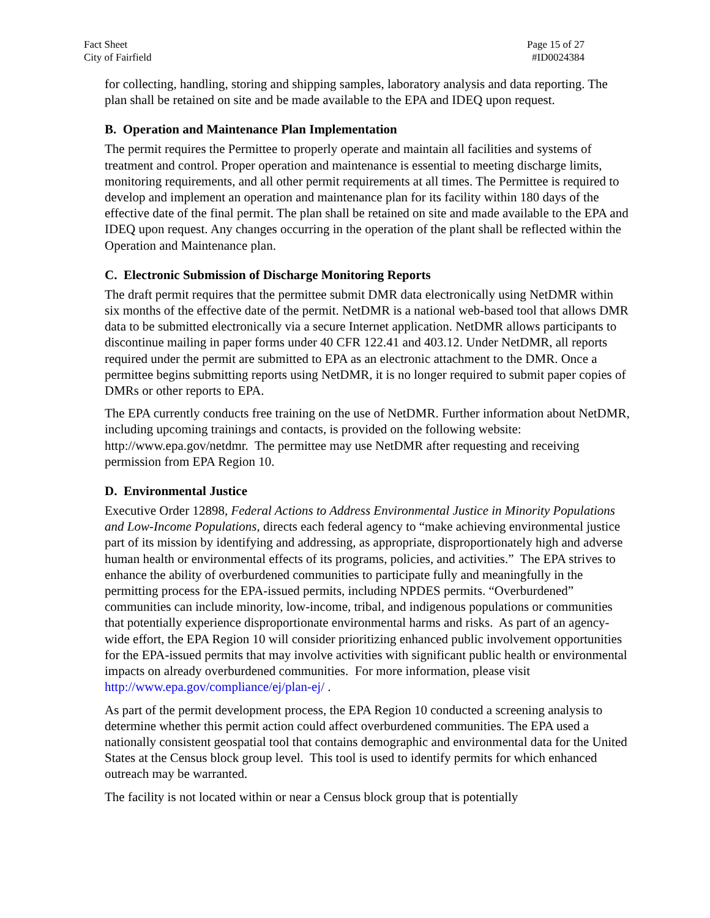Fact Sheet
City of Fairfield
Page 15 of 27
#ID0024384
for collecting, handling, storing and shipping samples, laboratory analysis and data reporting. The plan shall be retained on site and be made available to the EPA and IDEQ upon request.
B. Operation and Maintenance Plan Implementation
The permit requires the Permittee to properly operate and maintain all facilities and systems of treatment and control. Proper operation and maintenance is essential to meeting discharge limits, monitoring requirements, and all other permit requirements at all times. The Permittee is required to develop and implement an operation and maintenance plan for its facility within 180 days of the effective date of the final permit. The plan shall be retained on site and made available to the EPA and IDEQ upon request. Any changes occurring in the operation of the plant shall be reflected within the Operation and Maintenance plan.
C. Electronic Submission of Discharge Monitoring Reports
The draft permit requires that the permittee submit DMR data electronically using NetDMR within six months of the effective date of the permit. NetDMR is a national web-based tool that allows DMR data to be submitted electronically via a secure Internet application. NetDMR allows participants to discontinue mailing in paper forms under 40 CFR 122.41 and 403.12. Under NetDMR, all reports required under the permit are submitted to EPA as an electronic attachment to the DMR. Once a permittee begins submitting reports using NetDMR, it is no longer required to submit paper copies of DMRs or other reports to EPA.
The EPA currently conducts free training on the use of NetDMR. Further information about NetDMR, including upcoming trainings and contacts, is provided on the following website: http://www.epa.gov/netdmr. The permittee may use NetDMR after requesting and receiving permission from EPA Region 10.
D. Environmental Justice
Executive Order 12898, Federal Actions to Address Environmental Justice in Minority Populations and Low-Income Populations, directs each federal agency to “make achieving environmental justice part of its mission by identifying and addressing, as appropriate, disproportionately high and adverse human health or environmental effects of its programs, policies, and activities.” The EPA strives to enhance the ability of overburdened communities to participate fully and meaningfully in the permitting process for the EPA-issued permits, including NPDES permits. “Overburdened” communities can include minority, low-income, tribal, and indigenous populations or communities that potentially experience disproportionate environmental harms and risks. As part of an agency-wide effort, the EPA Region 10 will consider prioritizing enhanced public involvement opportunities for the EPA-issued permits that may involve activities with significant public health or environmental impacts on already overburdened communities. For more information, please visit http://www.epa.gov/compliance/ej/plan-ej/ .
As part of the permit development process, the EPA Region 10 conducted a screening analysis to determine whether this permit action could affect overburdened communities. The EPA used a nationally consistent geospatial tool that contains demographic and environmental data for the United States at the Census block group level. This tool is used to identify permits for which enhanced outreach may be warranted.
The facility is not located within or near a Census block group that is potentially